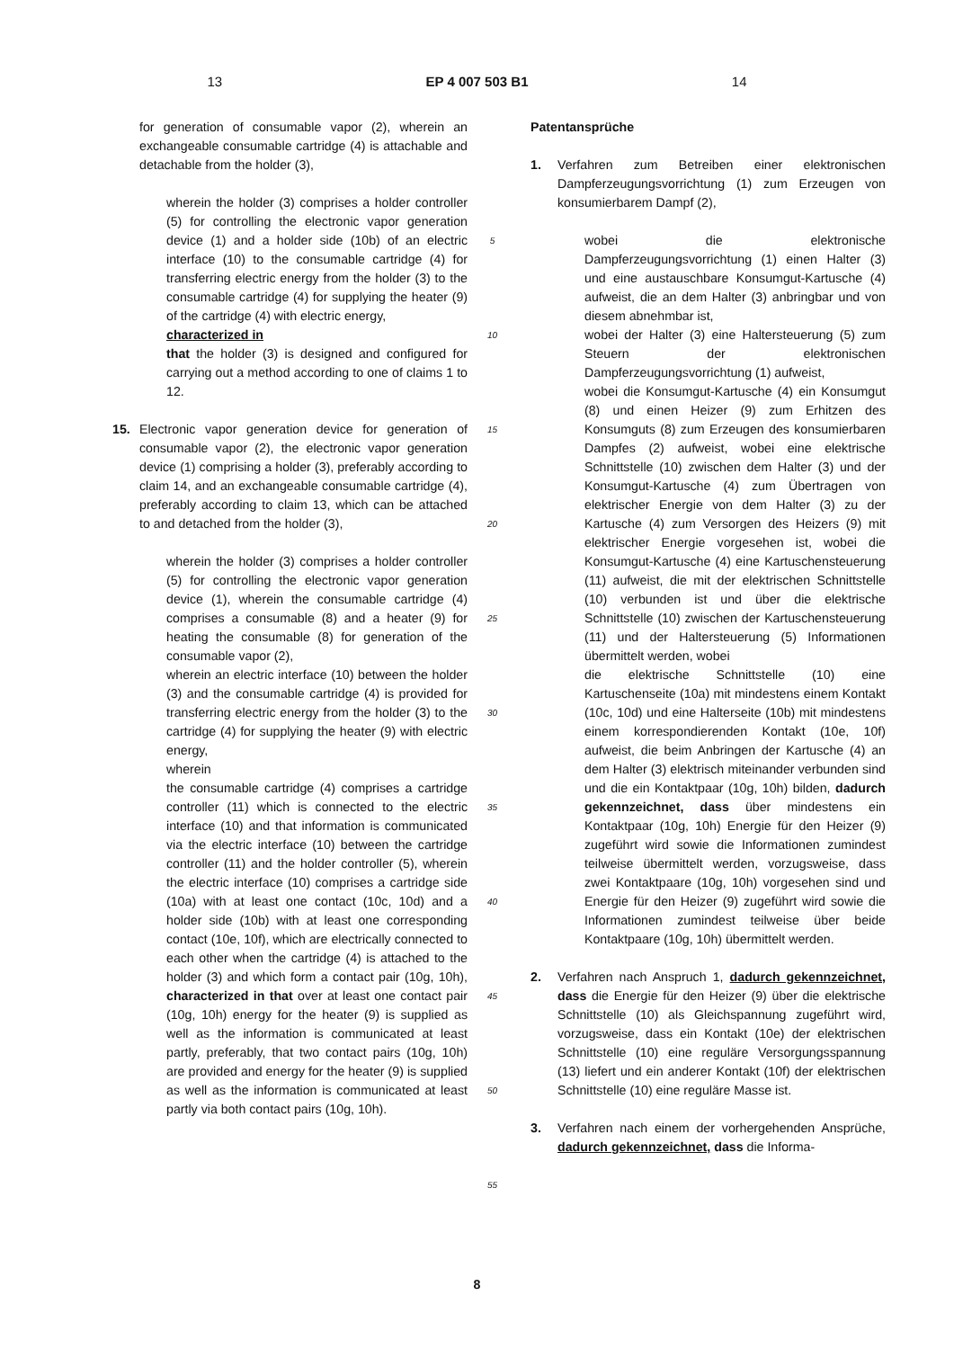13 EP 4 007 503 B1 14
for generation of consumable vapor (2), wherein an exchangeable consumable cartridge (4) is attachable and detachable from the holder (3),
wherein the holder (3) comprises a holder controller (5) for controlling the electronic vapor generation device (1) and a holder side (10b) of an electric interface (10) to the consumable cartridge (4) for transferring electric energy from the holder (3) to the consumable cartridge (4) for supplying the heater (9) of the cartridge (4) with electric energy,
characterized in
that the holder (3) is designed and configured for carrying out a method according to one of claims 1 to 12.
15. Electronic vapor generation device for generation of consumable vapor (2), the electronic vapor generation device (1) comprising a holder (3), preferably according to claim 14, and an exchangeable consumable cartridge (4), preferably according to claim 13, which can be attached to and detached from the holder (3),
wherein the holder (3) comprises a holder controller (5) for controlling the electronic vapor generation device (1), wherein the consumable cartridge (4) comprises a consumable (8) and a heater (9) for heating the consumable (8) for generation of the consumable vapor (2),
wherein an electric interface (10) between the holder (3) and the consumable cartridge (4) is provided for transferring electric energy from the holder (3) to the cartridge (4) for supplying the heater (9) with electric energy,
wherein
the consumable cartridge (4) comprises a cartridge controller (11) which is connected to the electric interface (10) and that information is communicated via the electric interface (10) between the cartridge controller (11) and the holder controller (5), wherein the electric interface (10) comprises a cartridge side (10a) with at least one contact (10c, 10d) and a holder side (10b) with at least one corresponding contact (10e, 10f), which are electrically connected to each other when the cartridge (4) is attached to the holder (3) and which form a contact pair (10g, 10h), characterized in that over at least one contact pair (10g, 10h) energy for the heater (9) is supplied as well as the information is communicated at least partly, preferably, that two contact pairs (10g, 10h) are provided and energy for the heater (9) is supplied as well as the information is communicated at least partly via both contact pairs (10g, 10h).
5
10
15
20
25
30
35
40
45
50
55
Patentansprüche
1. Verfahren zum Betreiben einer elektronischen Dampferzeugungsvorrichtung (1) zum Erzeugen von konsumierbarem Dampf (2),
wobei die elektronische Dampferzeugungsvorrichtung (1) einen Halter (3) und eine austauschbare Konsumgut-Kartusche (4) aufweist, die an dem Halter (3) anbringbar und von diesem abnehmbar ist,
wobei der Halter (3) eine Haltersteuerung (5) zum Steuern der elektronischen Dampferzeugungsvorrichtung (1) aufweist,
wobei die Konsumgut-Kartusche (4) ein Konsumgut (8) und einen Heizer (9) zum Erhitzen des Konsumguts (8) zum Erzeugen des konsumierbaren Dampfes (2) aufweist, wobei eine elektrische Schnittstelle (10) zwischen dem Halter (3) und der Konsumgut-Kartusche (4) zum Übertragen von elektrischer Energie von dem Halter (3) zu der Kartusche (4) zum Versorgen des Heizers (9) mit elektrischer Energie vorgesehen ist, wobei die Konsumgut-Kartusche (4) eine Kartuschensteuerung (11) aufweist, die mit der elektrischen Schnittstelle (10) verbunden ist und über die elektrische Schnittstelle (10) zwischen der Kartuschensteuerung (11) und der Haltersteuerung (5) Informationen übermittelt werden, wobei
die elektrische Schnittstelle (10) eine Kartuschenseite (10a) mit mindestens einem Kontakt (10c, 10d) und eine Halterseite (10b) mit mindestens einem korrespondierenden Kontakt (10e, 10f) aufweist, die beim Anbringen der Kartusche (4) an dem Halter (3) elektrisch miteinander verbunden sind und die ein Kontaktpaar (10g, 10h) bilden, dadurch gekennzeichnet, dass über mindestens ein Kontaktpaar (10g, 10h) Energie für den Heizer (9) zugeführt wird sowie die Informationen zumindest teilweise übermittelt werden, vorzugsweise, dass zwei Kontaktpaare (10g, 10h) vorgesehen sind und Energie für den Heizer (9) zugeführt wird sowie die Informationen zumindest teilweise über beide Kontaktpaare (10g, 10h) übermittelt werden.
2. Verfahren nach Anspruch 1, dadurch gekennzeichnet, dass die Energie für den Heizer (9) über die elektrische Schnittstelle (10) als Gleichspannung zugeführt wird, vorzugsweise, dass ein Kontakt (10e) der elektrischen Schnittstelle (10) eine reguläre Versorgungsspannung (13) liefert und ein anderer Kontakt (10f) der elektrischen Schnittstelle (10) eine reguläre Masse ist.
3. Verfahren nach einem der vorhergehenden Ansprüche, dadurch gekennzeichnet, dass die Informa-
8